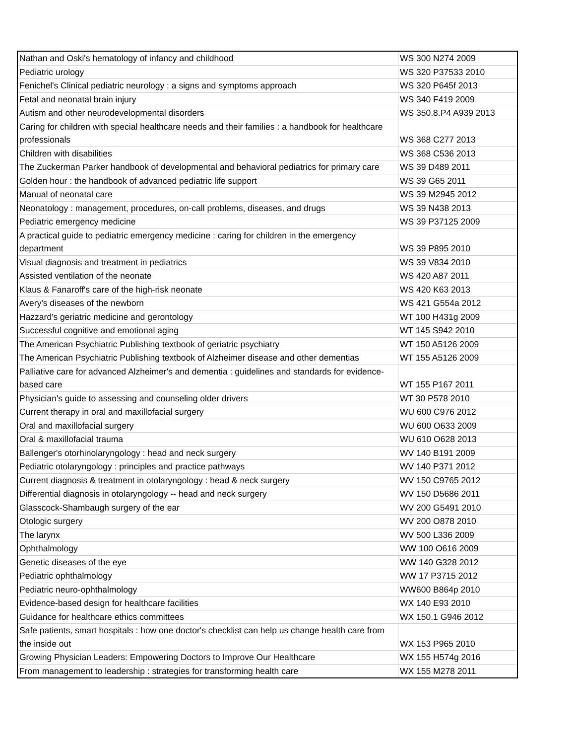| Nathan and Oski's hematology of infancy and childhood | WS 300 N274 2009 |
| Pediatric urology | WS 320 P37533 2010 |
| Fenichel's Clinical pediatric neurology : a signs and symptoms approach | WS 320 P645f 2013 |
| Fetal and neonatal brain injury | WS 340 F419 2009 |
| Autism and other neurodevelopmental disorders | WS 350.8.P4 A939 2013 |
| Caring for children with special healthcare needs and their families : a handbook for healthcare professionals | WS 368 C277 2013 |
| Children with disabilities | WS 368 C536 2013 |
| The Zuckerman Parker handbook of developmental and behavioral pediatrics for primary care | WS 39 D489 2011 |
| Golden hour : the handbook of advanced pediatric life support | WS 39 G65 2011 |
| Manual of neonatal care | WS 39 M2945 2012 |
| Neonatology : management, procedures, on-call problems, diseases, and drugs | WS 39 N438 2013 |
| Pediatric emergency medicine | WS 39 P37125 2009 |
| A practical guide to pediatric emergency medicine : caring for children in the emergency department | WS 39 P895 2010 |
| Visual diagnosis and treatment in pediatrics | WS 39 V834 2010 |
| Assisted ventilation of the neonate | WS 420 A87 2011 |
| Klaus & Fanaroff's care of the high-risk neonate | WS 420 K63 2013 |
| Avery's diseases of the newborn | WS 421 G554a 2012 |
| Hazzard's geriatric medicine and gerontology | WT 100 H431g 2009 |
| Successful cognitive and emotional aging | WT 145 S942 2010 |
| The American Psychiatric Publishing textbook of geriatric psychiatry | WT 150 A5126 2009 |
| The American Psychiatric Publishing textbook of Alzheimer disease and other dementias | WT 155 A5126 2009 |
| Palliative care for advanced Alzheimer's and dementia : guidelines and standards for evidence-based care | WT 155 P167 2011 |
| Physician's guide to assessing and counseling older drivers | WT 30 P578 2010 |
| Current therapy in oral and maxillofacial surgery | WU 600 C976 2012 |
| Oral and maxillofacial surgery | WU 600 O633 2009 |
| Oral & maxillofacial trauma | WU 610 O628 2013 |
| Ballenger's otorhinolaryngology : head and neck surgery | WV 140 B191 2009 |
| Pediatric otolaryngology : principles and practice pathways | WV 140 P371 2012 |
| Current diagnosis & treatment in otolaryngology : head & neck surgery | WV 150 C9765 2012 |
| Differential diagnosis in otolaryngology -- head and neck surgery | WV 150 D5686 2011 |
| Glasscock-Shambaugh surgery of the ear | WV 200 G5491 2010 |
| Otologic surgery | WV 200 O878 2010 |
| The larynx | WV 500 L336 2009 |
| Ophthalmology | WW 100 O616 2009 |
| Genetic diseases of the eye | WW 140 G328 2012 |
| Pediatric ophthalmology | WW 17 P3715 2012 |
| Pediatric neuro-ophthalmology | WW600 B864p 2010 |
| Evidence-based design for healthcare facilities | WX 140 E93 2010 |
| Guidance for healthcare ethics committees | WX 150.1 G946 2012 |
| Safe patients, smart hospitals : how one doctor's checklist can help us change health care from the inside out | WX 153 P965 2010 |
| Growing Physician Leaders: Empowering Doctors to Improve Our Healthcare | WX 155 H574g 2016 |
| From management to leadership : strategies for transforming health care | WX 155 M278 2011 |